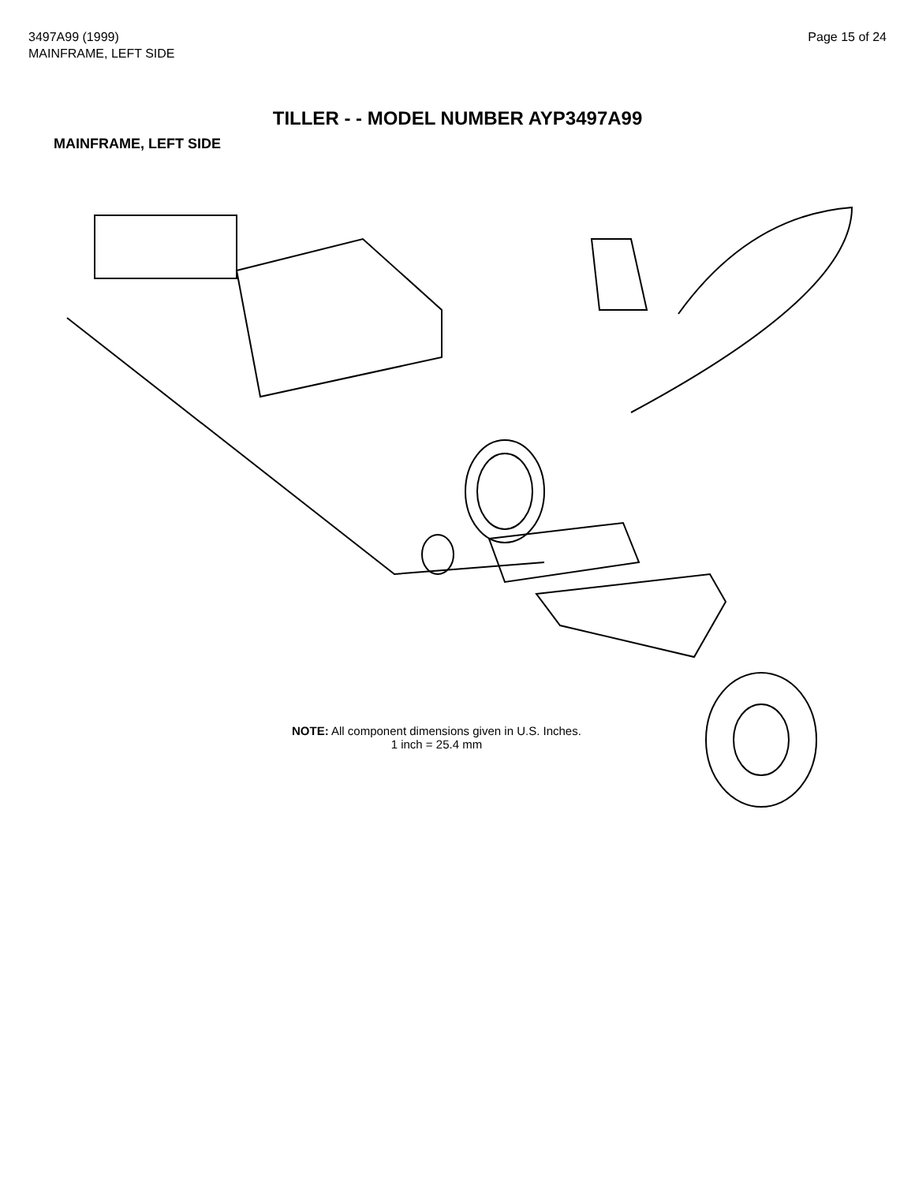3497A99 (1999)
MAINFRAME, LEFT SIDE
Page 15 of 24
TILLER - - MODEL NUMBER AYP3497A99
MAINFRAME, LEFT SIDE
NOTE: All component dimensions given in U.S. Inches.
1 inch = 25.4 mm